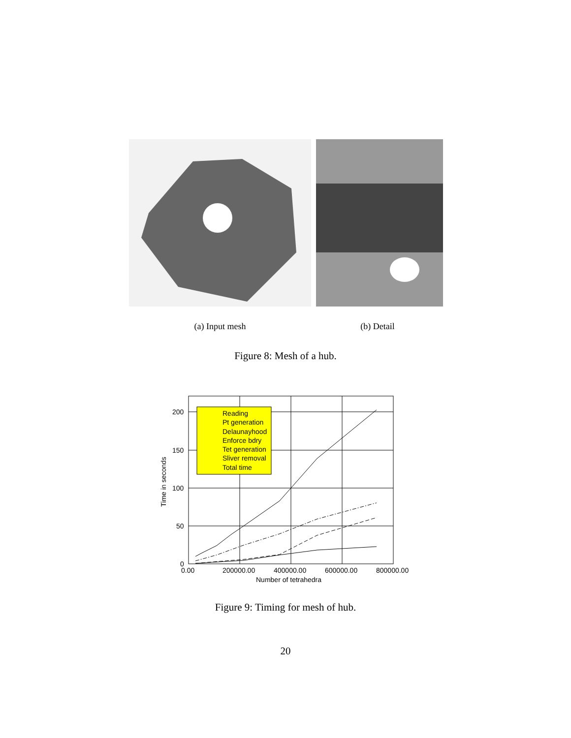(a) Input mesh (b) Detail
Figure 8: Mesh of a hub.
Reading
Pt generation
Delaunayhood
Enforce bdry
Tet generation
Sliver removal
Total time
200
150
100
50
0
0.00
200000.00
400000.00
600000.00
800000.00
Number of tetrahedra
Time in seconds
Figure 9: Timing for mesh of hub.
20